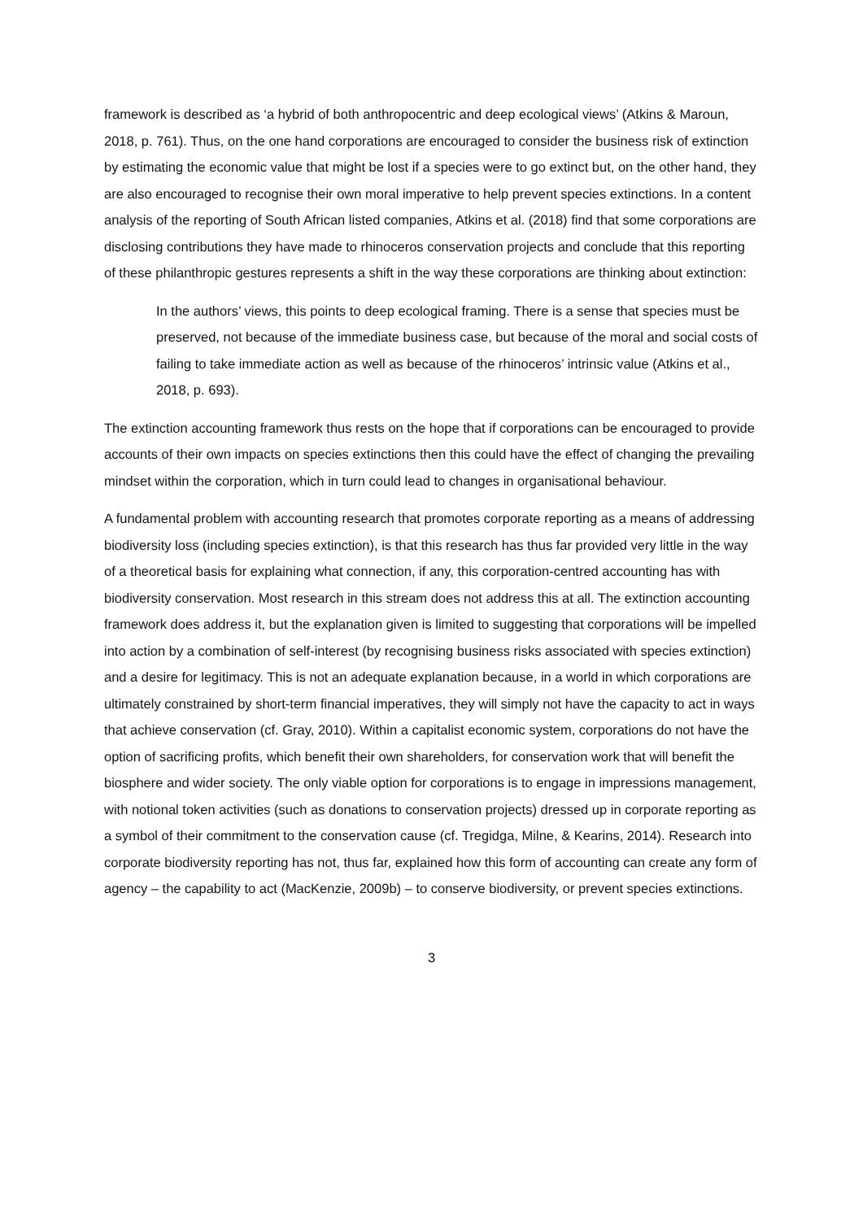framework is described as ‘a hybrid of both anthropocentric and deep ecological views’ (Atkins & Maroun, 2018, p. 761). Thus, on the one hand corporations are encouraged to consider the business risk of extinction by estimating the economic value that might be lost if a species were to go extinct but, on the other hand, they are also encouraged to recognise their own moral imperative to help prevent species extinctions. In a content analysis of the reporting of South African listed companies, Atkins et al. (2018) find that some corporations are disclosing contributions they have made to rhinoceros conservation projects and conclude that this reporting of these philanthropic gestures represents a shift in the way these corporations are thinking about extinction:
In the authors’ views, this points to deep ecological framing. There is a sense that species must be preserved, not because of the immediate business case, but because of the moral and social costs of failing to take immediate action as well as because of the rhinoceros’ intrinsic value (Atkins et al., 2018, p. 693).
The extinction accounting framework thus rests on the hope that if corporations can be encouraged to provide accounts of their own impacts on species extinctions then this could have the effect of changing the prevailing mindset within the corporation, which in turn could lead to changes in organisational behaviour.
A fundamental problem with accounting research that promotes corporate reporting as a means of addressing biodiversity loss (including species extinction), is that this research has thus far provided very little in the way of a theoretical basis for explaining what connection, if any, this corporation-centred accounting has with biodiversity conservation. Most research in this stream does not address this at all. The extinction accounting framework does address it, but the explanation given is limited to suggesting that corporations will be impelled into action by a combination of self-interest (by recognising business risks associated with species extinction) and a desire for legitimacy. This is not an adequate explanation because, in a world in which corporations are ultimately constrained by short-term financial imperatives, they will simply not have the capacity to act in ways that achieve conservation (cf. Gray, 2010). Within a capitalist economic system, corporations do not have the option of sacrificing profits, which benefit their own shareholders, for conservation work that will benefit the biosphere and wider society. The only viable option for corporations is to engage in impressions management, with notional token activities (such as donations to conservation projects) dressed up in corporate reporting as a symbol of their commitment to the conservation cause (cf. Tregidga, Milne, & Kearins, 2014). Research into corporate biodiversity reporting has not, thus far, explained how this form of accounting can create any form of agency – the capability to act (MacKenzie, 2009b) – to conserve biodiversity, or prevent species extinctions.
3